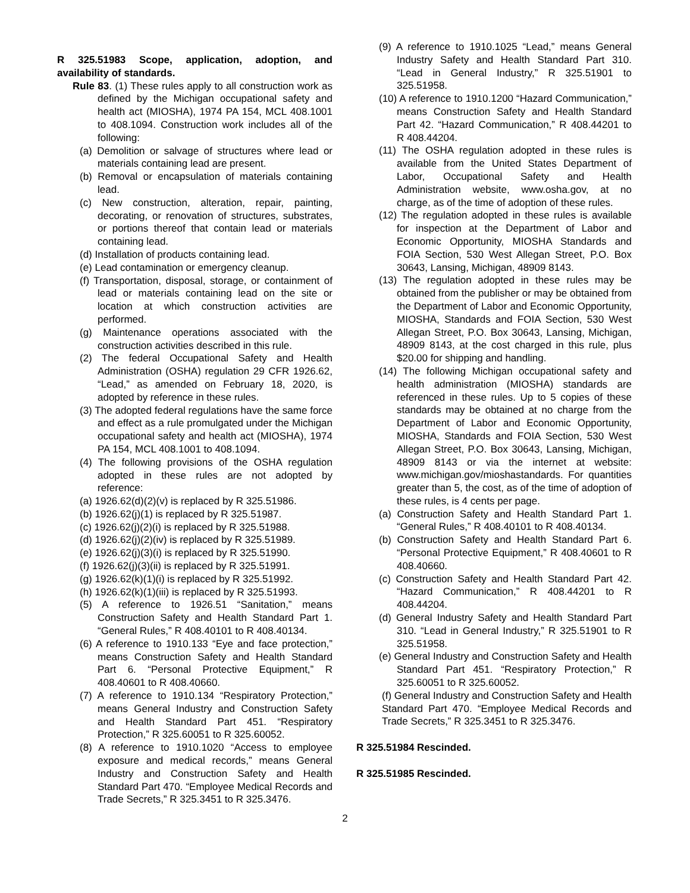R 325.51983 Scope, application, adoption, and availability of standards.
Rule 83. (1) These rules apply to all construction work as defined by the Michigan occupational safety and health act (MIOSHA), 1974 PA 154, MCL 408.1001 to 408.1094. Construction work includes all of the following:
(a) Demolition or salvage of structures where lead or materials containing lead are present.
(b) Removal or encapsulation of materials containing lead.
(c) New construction, alteration, repair, painting, decorating, or renovation of structures, substrates, or portions thereof that contain lead or materials containing lead.
(d) Installation of products containing lead.
(e) Lead contamination or emergency cleanup.
(f) Transportation, disposal, storage, or containment of lead or materials containing lead on the site or location at which construction activities are performed.
(g) Maintenance operations associated with the construction activities described in this rule.
(2) The federal Occupational Safety and Health Administration (OSHA) regulation 29 CFR 1926.62, “Lead,” as amended on February 18, 2020, is adopted by reference in these rules.
(3) The adopted federal regulations have the same force and effect as a rule promulgated under the Michigan occupational safety and health act (MIOSHA), 1974 PA 154, MCL 408.1001 to 408.1094.
(4) The following provisions of the OSHA regulation adopted in these rules are not adopted by reference:
(a) 1926.62(d)(2)(v) is replaced by R 325.51986.
(b) 1926.62(j)(1) is replaced by R 325.51987.
(c) 1926.62(j)(2)(i) is replaced by R 325.51988.
(d) 1926.62(j)(2)(iv) is replaced by R 325.51989.
(e) 1926.62(j)(3)(i) is replaced by R 325.51990.
(f) 1926.62(j)(3)(ii) is replaced by R 325.51991.
(g) 1926.62(k)(1)(i) is replaced by R 325.51992.
(h) 1926.62(k)(1)(iii) is replaced by R 325.51993.
(5) A reference to 1926.51 “Sanitation,” means Construction Safety and Health Standard Part 1. “General Rules,” R 408.40101 to R 408.40134.
(6) A reference to 1910.133 “Eye and face protection,” means Construction Safety and Health Standard Part 6. “Personal Protective Equipment,” R 408.40601 to R 408.40660.
(7) A reference to 1910.134 “Respiratory Protection,” means General Industry and Construction Safety and Health Standard Part 451. “Respiratory Protection,” R 325.60051 to R 325.60052.
(8) A reference to 1910.1020 “Access to employee exposure and medical records,” means General Industry and Construction Safety and Health Standard Part 470. “Employee Medical Records and Trade Secrets,” R 325.3451 to R 325.3476.
(9) A reference to 1910.1025 “Lead,” means General Industry Safety and Health Standard Part 310. “Lead in General Industry,” R 325.51901 to 325.51958.
(10) A reference to 1910.1200 “Hazard Communication,” means Construction Safety and Health Standard Part 42. “Hazard Communication,” R 408.44201 to R 408.44204.
(11) The OSHA regulation adopted in these rules is available from the United States Department of Labor, Occupational Safety and Health Administration website, www.osha.gov, at no charge, as of the time of adoption of these rules.
(12) The regulation adopted in these rules is available for inspection at the Department of Labor and Economic Opportunity, MIOSHA Standards and FOIA Section, 530 West Allegan Street, P.O. Box 30643, Lansing, Michigan, 48909 8143.
(13) The regulation adopted in these rules may be obtained from the publisher or may be obtained from the Department of Labor and Economic Opportunity, MIOSHA, Standards and FOIA Section, 530 West Allegan Street, P.O. Box 30643, Lansing, Michigan, 48909 8143, at the cost charged in this rule, plus $20.00 for shipping and handling.
(14) The following Michigan occupational safety and health administration (MIOSHA) standards are referenced in these rules. Up to 5 copies of these standards may be obtained at no charge from the Department of Labor and Economic Opportunity, MIOSHA, Standards and FOIA Section, 530 West Allegan Street, P.O. Box 30643, Lansing, Michigan, 48909 8143 or via the internet at website: www.michigan.gov/mioshastandards. For quantities greater than 5, the cost, as of the time of adoption of these rules, is 4 cents per page.
(a) Construction Safety and Health Standard Part 1. “General Rules,” R 408.40101 to R 408.40134.
(b) Construction Safety and Health Standard Part 6. “Personal Protective Equipment,” R 408.40601 to R 408.40660.
(c) Construction Safety and Health Standard Part 42. “Hazard Communication,” R 408.44201 to R 408.44204.
(d) General Industry Safety and Health Standard Part 310. “Lead in General Industry,” R 325.51901 to R 325.51958.
(e) General Industry and Construction Safety and Health Standard Part 451. “Respiratory Protection,” R 325.60051 to R 325.60052.
(f) General Industry and Construction Safety and Health Standard Part 470. “Employee Medical Records and Trade Secrets,” R 325.3451 to R 325.3476.
R 325.51984 Rescinded.
R 325.51985 Rescinded.
2